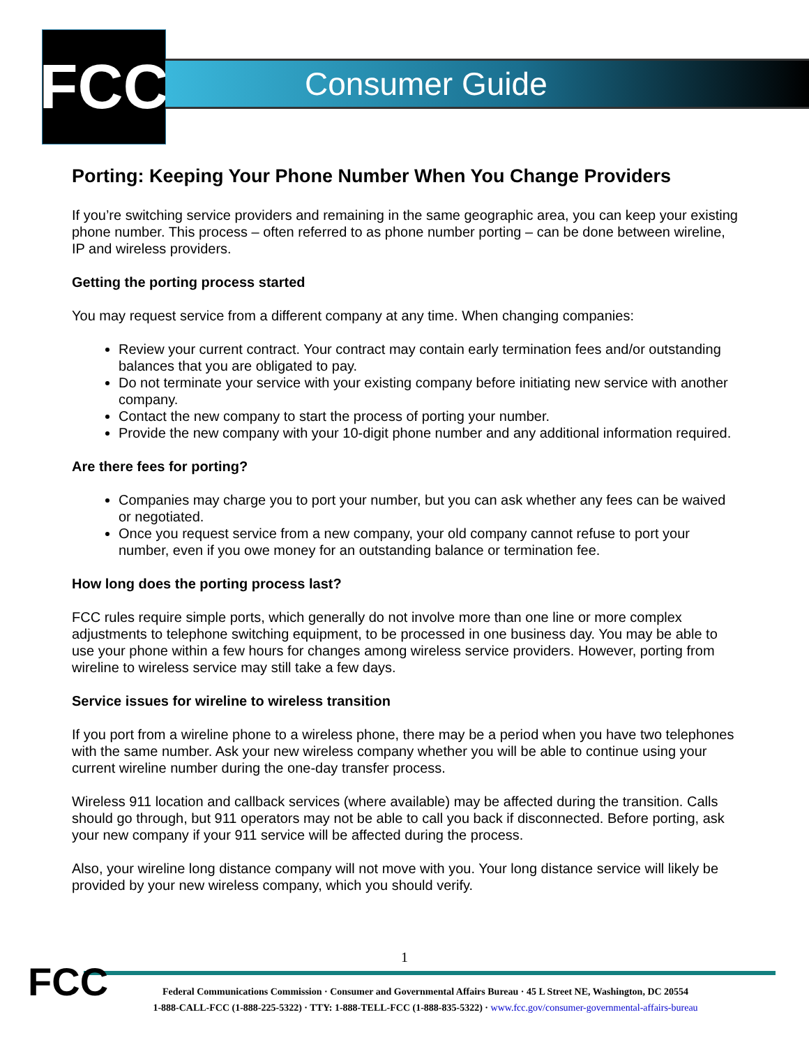FCC Consumer Guide
Porting: Keeping Your Phone Number When You Change Providers
If you’re switching service providers and remaining in the same geographic area, you can keep your existing phone number. This process – often referred to as phone number porting – can be done between wireline, IP and wireless providers.
Getting the porting process started
You may request service from a different company at any time. When changing companies:
Review your current contract. Your contract may contain early termination fees and/or outstanding balances that you are obligated to pay.
Do not terminate your service with your existing company before initiating new service with another company.
Contact the new company to start the process of porting your number.
Provide the new company with your 10-digit phone number and any additional information required.
Are there fees for porting?
Companies may charge you to port your number, but you can ask whether any fees can be waived or negotiated.
Once you request service from a new company, your old company cannot refuse to port your number, even if you owe money for an outstanding balance or termination fee.
How long does the porting process last?
FCC rules require simple ports, which generally do not involve more than one line or more complex adjustments to telephone switching equipment, to be processed in one business day. You may be able to use your phone within a few hours for changes among wireless service providers. However, porting from wireline to wireless service may still take a few days.
Service issues for wireline to wireless transition
If you port from a wireline phone to a wireless phone, there may be a period when you have two telephones with the same number. Ask your new wireless company whether you will be able to continue using your current wireline number during the one-day transfer process.
Wireless 911 location and callback services (where available) may be affected during the transition. Calls should go through, but 911 operators may not be able to call you back if disconnected. Before porting, ask your new company if your 911 service will be affected during the process.
Also, your wireline long distance company will not move with you. Your long distance service will likely be provided by your new wireless company, which you should verify.
FCC
1
Federal Communications Commission · Consumer and Governmental Affairs Bureau · 45 L Street NE, Washington, DC 20554
1-888-CALL-FCC (1-888-225-5322) · TTY: 1-888-TELL-FCC (1-888-835-5322) · www.fcc.gov/consumer-governmental-affairs-bureau